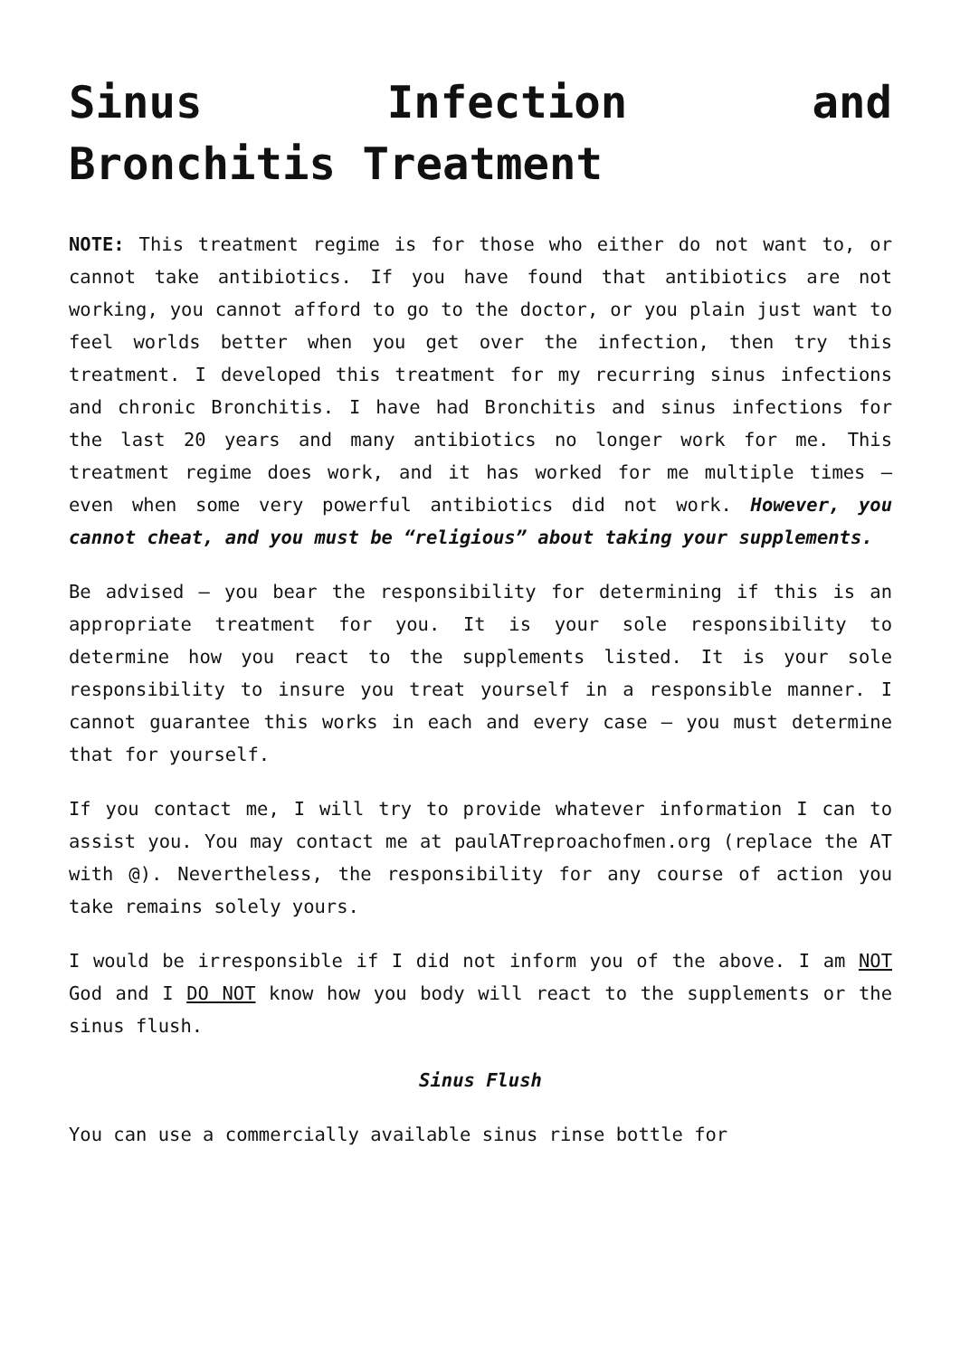Sinus Infection and
Bronchitis Treatment
NOTE: This treatment regime is for those who either do not want to, or cannot take antibiotics. If you have found that antibiotics are not working, you cannot afford to go to the doctor, or you plain just want to feel worlds better when you get over the infection, then try this treatment. I developed this treatment for my recurring sinus infections and chronic Bronchitis. I have had Bronchitis and sinus infections for the last 20 years and many antibiotics no longer work for me. This treatment regime does work, and it has worked for me multiple times – even when some very powerful antibiotics did not work. However, you cannot cheat, and you must be “religious” about taking your supplements.
Be advised – you bear the responsibility for determining if this is an appropriate treatment for you. It is your sole responsibility to determine how you react to the supplements listed. It is your sole responsibility to insure you treat yourself in a responsible manner. I cannot guarantee this works in each and every case – you must determine that for yourself.
If you contact me, I will try to provide whatever information I can to assist you. You may contact me at paulATreproachofmen.org (replace the AT with @). Nevertheless, the responsibility for any course of action you take remains solely yours.
I would be irresponsible if I did not inform you of the above. I am NOT God and I DO NOT know how you body will react to the supplements or the sinus flush.
Sinus Flush
You can use a commercially available sinus rinse bottle for